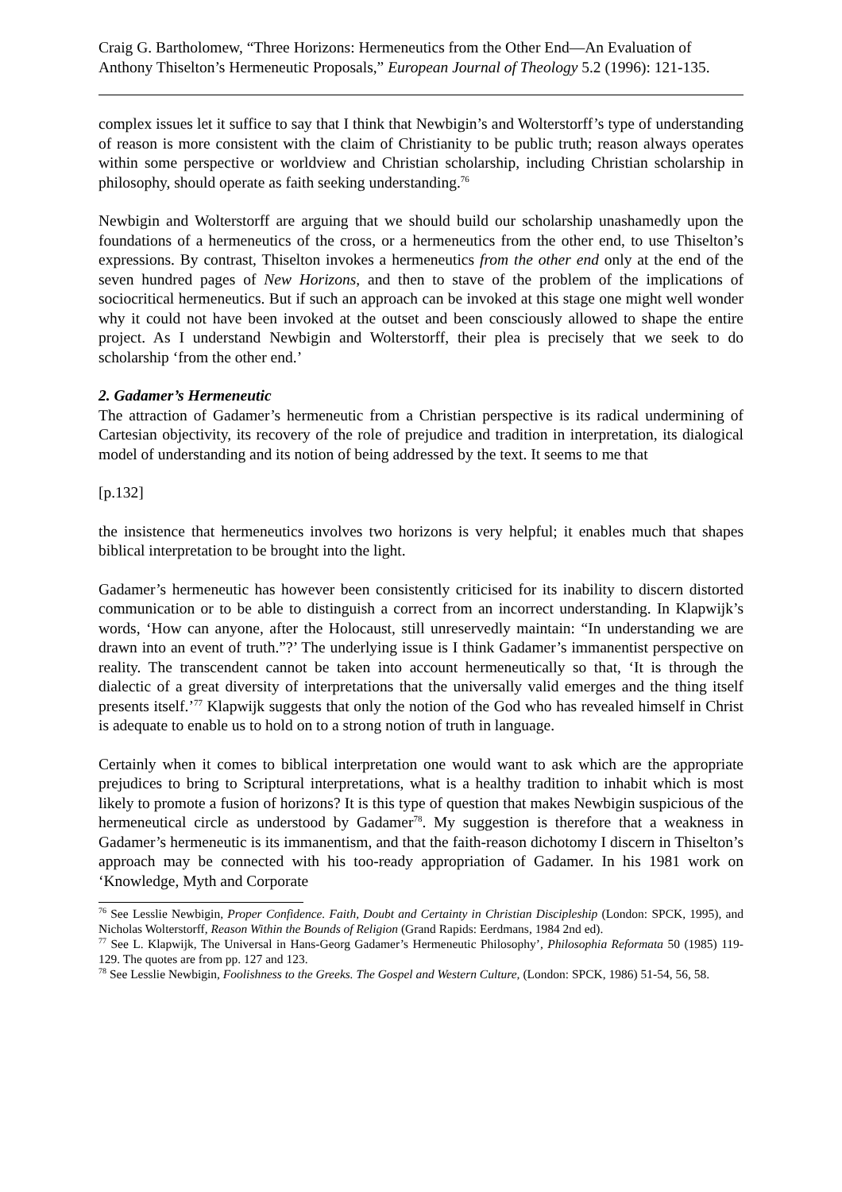Craig G. Bartholomew, “Three Horizons: Hermeneutics from the Other End―An Evaluation of Anthony Thiselton’s Hermeneutic Proposals,” European Journal of Theology 5.2 (1996): 121-135.
complex issues let it suffice to say that I think that Newbigin’s and Wolterstorff’s type of understanding of reason is more consistent with the claim of Christianity to be public truth; reason always operates within some perspective or worldview and Christian scholarship, including Christian scholarship in philosophy, should operate as faith seeking understanding.<sup>76</sup>
Newbigin and Wolterstorff are arguing that we should build our scholarship unashamedly upon the foundations of a hermeneutics of the cross, or a hermeneutics from the other end, to use Thiselton’s expressions. By contrast, Thiselton invokes a hermeneutics from the other end only at the end of the seven hundred pages of New Horizons, and then to stave of the problem of the implications of sociocritical hermeneutics. But if such an approach can be invoked at this stage one might well wonder why it could not have been invoked at the outset and been consciously allowed to shape the entire project. As I understand Newbigin and Wolterstorff, their plea is precisely that we seek to do scholarship ‘from the other end.’
2. Gadamer’s Hermeneutic
The attraction of Gadamer’s hermeneutic from a Christian perspective is its radical undermining of Cartesian objectivity, its recovery of the role of prejudice and tradition in interpretation, its dialogical model of understanding and its notion of being addressed by the text. It seems to me that
[p.132]
the insistence that hermeneutics involves two horizons is very helpful; it enables much that shapes biblical interpretation to be brought into the light.
Gadamer’s hermeneutic has however been consistently criticised for its inability to discern distorted communication or to be able to distinguish a correct from an incorrect understanding. In Klapwijk’s words, ‘How can anyone, after the Holocaust, still unreservedly maintain: “In understanding we are drawn into an event of truth.”?’ The underlying issue is I think Gadamer’s immanentist perspective on reality. The transcendent cannot be taken into account hermeneutically so that, ‘It is through the dialectic of a great diversity of interpretations that the universally valid emerges and the thing itself presents itself.’<sup>77</sup> Klapwijk suggests that only the notion of the God who has revealed himself in Christ is adequate to enable us to hold on to a strong notion of truth in language.
Certainly when it comes to biblical interpretation one would want to ask which are the appropriate prejudices to bring to Scriptural interpretations, what is a healthy tradition to inhabit which is most likely to promote a fusion of horizons? It is this type of question that makes Newbigin suspicious of the hermeneutical circle as understood by Gadamer<sup>78</sup>. My suggestion is therefore that a weakness in Gadamer’s hermeneutic is its immanentism, and that the faith-reason dichotomy I discern in Thiselton’s approach may be connected with his too-ready appropriation of Gadamer. In his 1981 work on ‘Knowledge, Myth and Corporate
<sup>76</sup> See Lesslie Newbigin, Proper Confidence. Faith, Doubt and Certainty in Christian Discipleship (London: SPCK, 1995), and Nicholas Wolterstorff, Reason Within the Bounds of Religion (Grand Rapids: Eerdmans, 1984 2nd ed).
<sup>77</sup> See L. Klapwijk, The Universal in Hans-Georg Gadamer’s Hermeneutic Philosophy’, Philosophia Reformata 50 (1985) 119-129. The quotes are from pp. 127 and 123.
<sup>78</sup> See Lesslie Newbigin, Foolishness to the Greeks. The Gospel and Western Culture, (London: SPCK, 1986) 51-54, 56, 58.